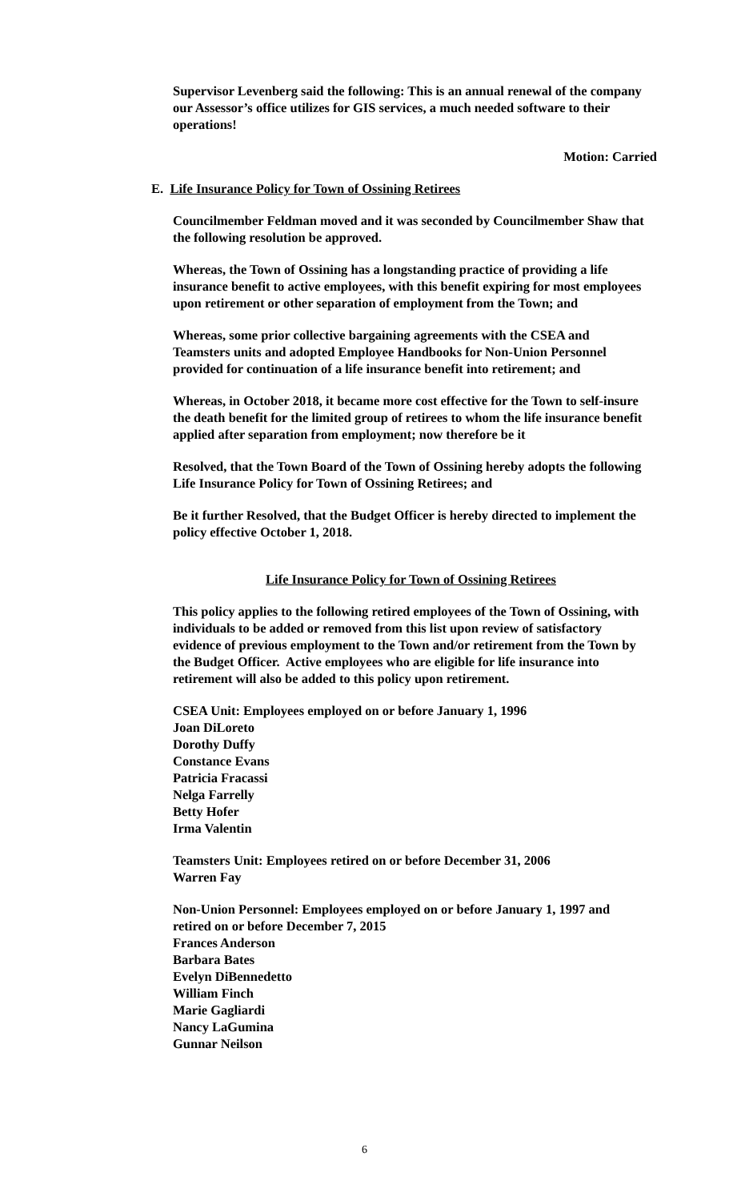Supervisor Levenberg said the following: This is an annual renewal of the company our Assessor’s office utilizes for GIS services, a much needed software to their operations!
Motion: Carried
E. Life Insurance Policy for Town of Ossining Retirees
Councilmember Feldman moved and it was seconded by Councilmember Shaw that the following resolution be approved.
Whereas, the Town of Ossining has a longstanding practice of providing a life insurance benefit to active employees, with this benefit expiring for most employees upon retirement or other separation of employment from the Town; and
Whereas, some prior collective bargaining agreements with the CSEA and Teamsters units and adopted Employee Handbooks for Non-Union Personnel provided for continuation of a life insurance benefit into retirement; and
Whereas, in October 2018, it became more cost effective for the Town to self-insure the death benefit for the limited group of retirees to whom the life insurance benefit applied after separation from employment; now therefore be it
Resolved, that the Town Board of the Town of Ossining hereby adopts the following Life Insurance Policy for Town of Ossining Retirees; and
Be it further Resolved, that the Budget Officer is hereby directed to implement the policy effective October 1, 2018.
Life Insurance Policy for Town of Ossining Retirees
This policy applies to the following retired employees of the Town of Ossining, with individuals to be added or removed from this list upon review of satisfactory evidence of previous employment to the Town and/or retirement from the Town by the Budget Officer. Active employees who are eligible for life insurance into retirement will also be added to this policy upon retirement.
CSEA Unit: Employees employed on or before January 1, 1996
Joan DiLoreto
Dorothy Duffy
Constance Evans
Patricia Fracassi
Nelga Farrelly
Betty Hofer
Irma Valentin
Teamsters Unit: Employees retired on or before December 31, 2006
Warren Fay
Non-Union Personnel: Employees employed on or before January 1, 1997 and retired on or before December 7, 2015
Frances Anderson
Barbara Bates
Evelyn DiBennedetto
William Finch
Marie Gagliardi
Nancy LaGumina
Gunnar Neilson
6